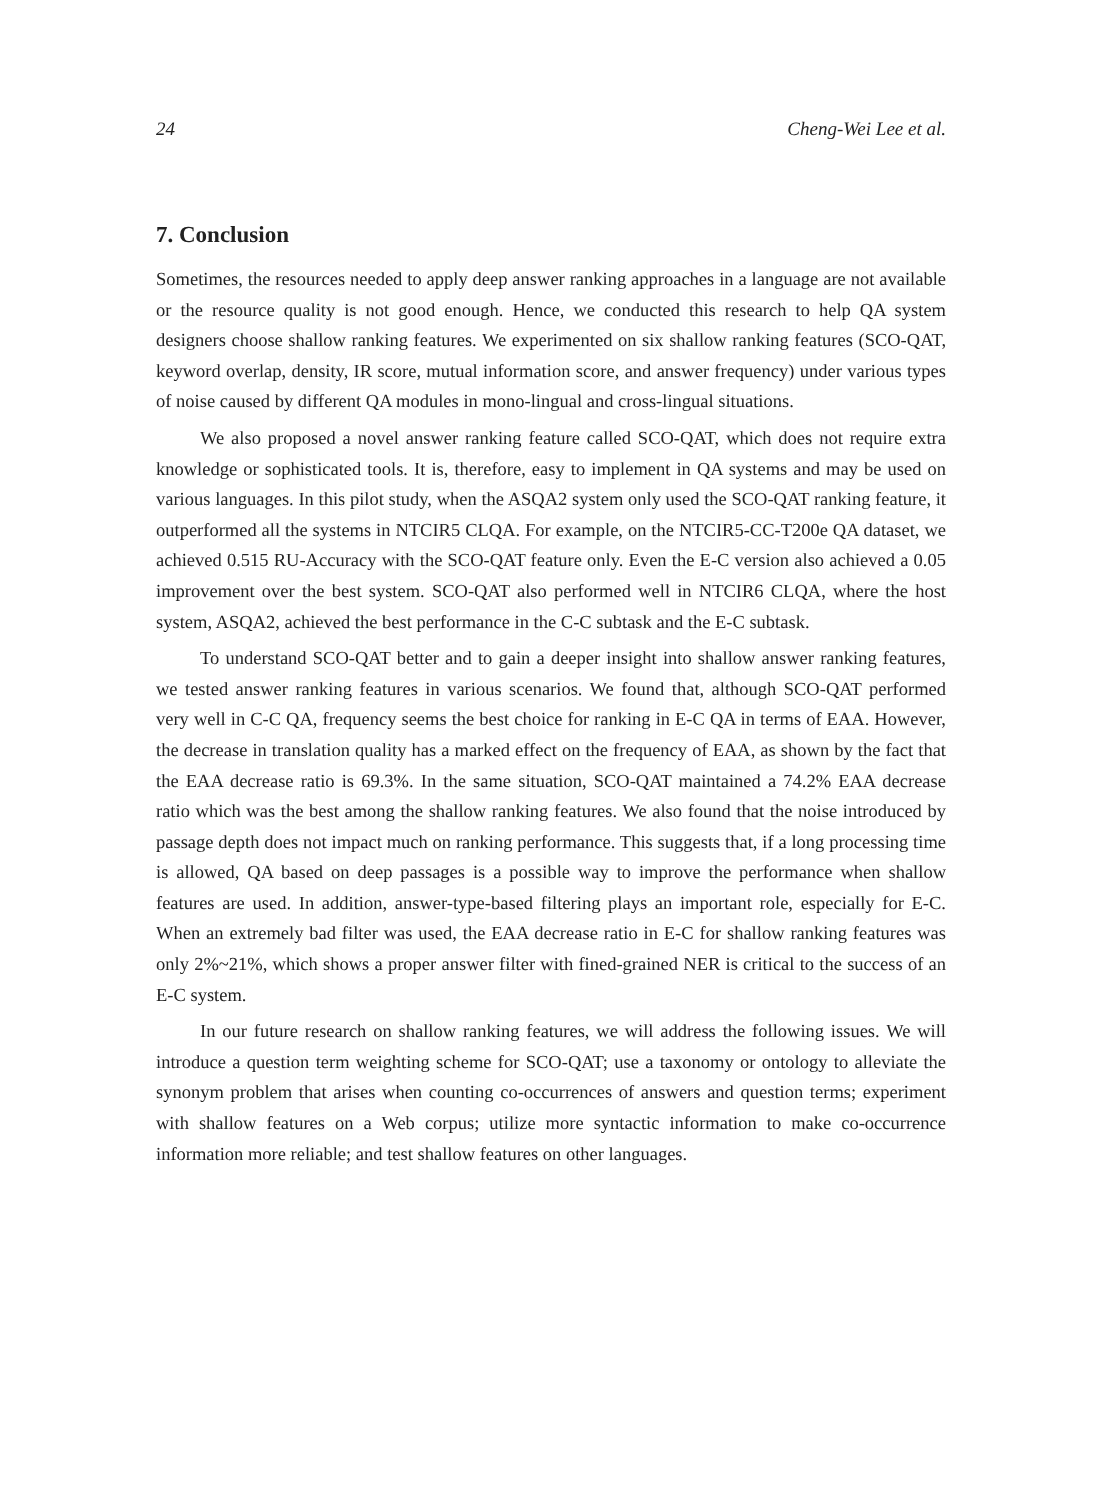24 Cheng-Wei Lee et al.
7. Conclusion
Sometimes, the resources needed to apply deep answer ranking approaches in a language are not available or the resource quality is not good enough. Hence, we conducted this research to help QA system designers choose shallow ranking features. We experimented on six shallow ranking features (SCO-QAT, keyword overlap, density, IR score, mutual information score, and answer frequency) under various types of noise caused by different QA modules in mono-lingual and cross-lingual situations.
We also proposed a novel answer ranking feature called SCO-QAT, which does not require extra knowledge or sophisticated tools. It is, therefore, easy to implement in QA systems and may be used on various languages. In this pilot study, when the ASQA2 system only used the SCO-QAT ranking feature, it outperformed all the systems in NTCIR5 CLQA. For example, on the NTCIR5-CC-T200e QA dataset, we achieved 0.515 RU-Accuracy with the SCO-QAT feature only. Even the E-C version also achieved a 0.05 improvement over the best system. SCO-QAT also performed well in NTCIR6 CLQA, where the host system, ASQA2, achieved the best performance in the C-C subtask and the E-C subtask.
To understand SCO-QAT better and to gain a deeper insight into shallow answer ranking features, we tested answer ranking features in various scenarios. We found that, although SCO-QAT performed very well in C-C QA, frequency seems the best choice for ranking in E-C QA in terms of EAA. However, the decrease in translation quality has a marked effect on the frequency of EAA, as shown by the fact that the EAA decrease ratio is 69.3%. In the same situation, SCO-QAT maintained a 74.2% EAA decrease ratio which was the best among the shallow ranking features. We also found that the noise introduced by passage depth does not impact much on ranking performance. This suggests that, if a long processing time is allowed, QA based on deep passages is a possible way to improve the performance when shallow features are used. In addition, answer-type-based filtering plays an important role, especially for E-C. When an extremely bad filter was used, the EAA decrease ratio in E-C for shallow ranking features was only 2%~21%, which shows a proper answer filter with fined-grained NER is critical to the success of an E-C system.
In our future research on shallow ranking features, we will address the following issues. We will introduce a question term weighting scheme for SCO-QAT; use a taxonomy or ontology to alleviate the synonym problem that arises when counting co-occurrences of answers and question terms; experiment with shallow features on a Web corpus; utilize more syntactic information to make co-occurrence information more reliable; and test shallow features on other languages.